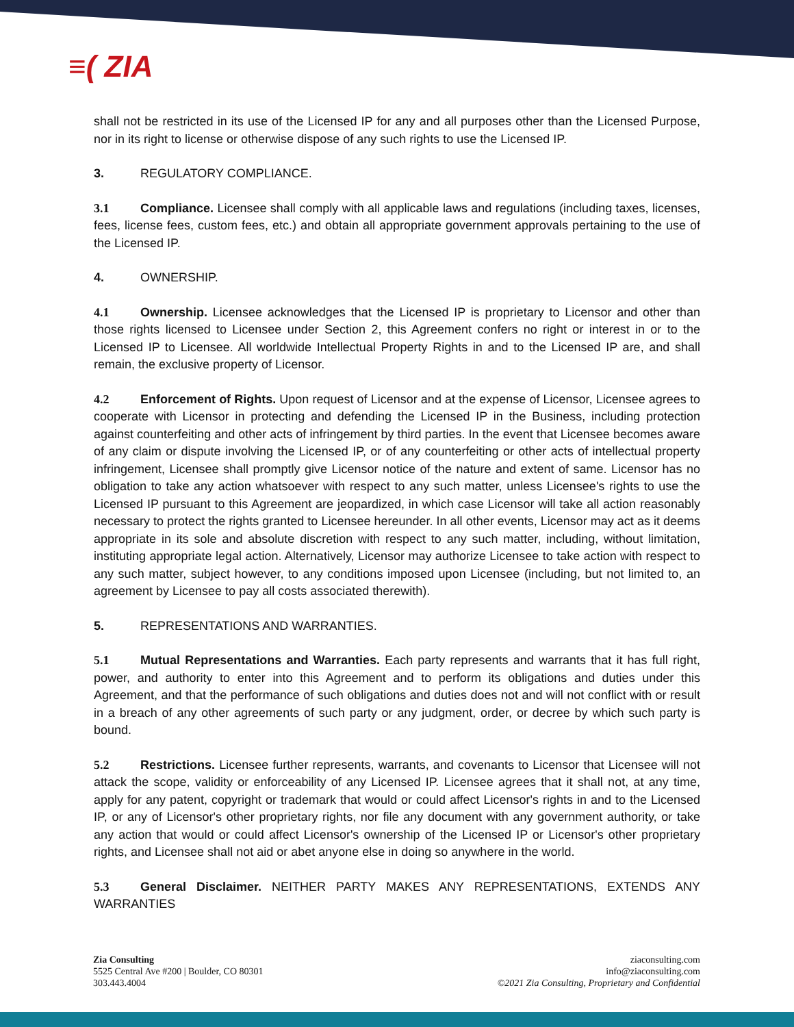≡( ZIA
shall not be restricted in its use of the Licensed IP for any and all purposes other than the Licensed Purpose, nor in its right to license or otherwise dispose of any such rights to use the Licensed IP.
3. REGULATORY COMPLIANCE.
3.1 Compliance. Licensee shall comply with all applicable laws and regulations (including taxes, licenses, fees, license fees, custom fees, etc.) and obtain all appropriate government approvals pertaining to the use of the Licensed IP.
4. OWNERSHIP.
4.1 Ownership. Licensee acknowledges that the Licensed IP is proprietary to Licensor and other than those rights licensed to Licensee under Section 2, this Agreement confers no right or interest in or to the Licensed IP to Licensee. All worldwide Intellectual Property Rights in and to the Licensed IP are, and shall remain, the exclusive property of Licensor.
4.2 Enforcement of Rights. Upon request of Licensor and at the expense of Licensor, Licensee agrees to cooperate with Licensor in protecting and defending the Licensed IP in the Business, including protection against counterfeiting and other acts of infringement by third parties. In the event that Licensee becomes aware of any claim or dispute involving the Licensed IP, or of any counterfeiting or other acts of intellectual property infringement, Licensee shall promptly give Licensor notice of the nature and extent of same. Licensor has no obligation to take any action whatsoever with respect to any such matter, unless Licensee's rights to use the Licensed IP pursuant to this Agreement are jeopardized, in which case Licensor will take all action reasonably necessary to protect the rights granted to Licensee hereunder. In all other events, Licensor may act as it deems appropriate in its sole and absolute discretion with respect to any such matter, including, without limitation, instituting appropriate legal action. Alternatively, Licensor may authorize Licensee to take action with respect to any such matter, subject however, to any conditions imposed upon Licensee (including, but not limited to, an agreement by Licensee to pay all costs associated therewith).
5. REPRESENTATIONS AND WARRANTIES.
5.1 Mutual Representations and Warranties. Each party represents and warrants that it has full right, power, and authority to enter into this Agreement and to perform its obligations and duties under this Agreement, and that the performance of such obligations and duties does not and will not conflict with or result in a breach of any other agreements of such party or any judgment, order, or decree by which such party is bound.
5.2 Restrictions. Licensee further represents, warrants, and covenants to Licensor that Licensee will not attack the scope, validity or enforceability of any Licensed IP. Licensee agrees that it shall not, at any time, apply for any patent, copyright or trademark that would or could affect Licensor's rights in and to the Licensed IP, or any of Licensor's other proprietary rights, nor file any document with any government authority, or take any action that would or could affect Licensor's ownership of the Licensed IP or Licensor's other proprietary rights, and Licensee shall not aid or abet anyone else in doing so anywhere in the world.
5.3 General Disclaimer. NEITHER PARTY MAKES ANY REPRESENTATIONS, EXTENDS ANY WARRANTIES
Zia Consulting
5525 Central Ave #200 | Boulder, CO 80301
303.443.4004
ziaconsulting.com
info@ziaconsulting.com
©2021 Zia Consulting, Proprietary and Confidential